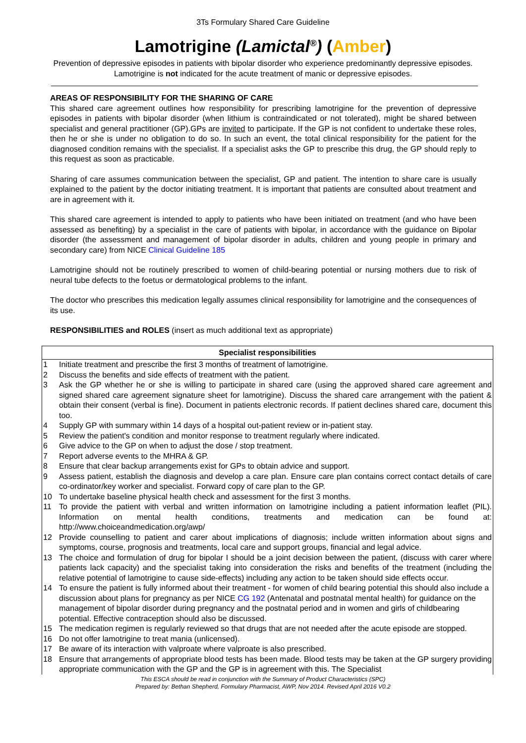3Ts Formulary Shared Care Guideline
Lamotrigine (Lamictal<sup>®</sup>) (Amber)
Prevention of depressive episodes in patients with bipolar disorder who experience predominantly depressive episodes. Lamotrigine is not indicated for the acute treatment of manic or depressive episodes.
AREAS OF RESPONSIBILITY FOR THE SHARING OF CARE
This shared care agreement outlines how responsibility for prescribing lamotrigine for the prevention of depressive episodes in patients with bipolar disorder (when lithium is contraindicated or not tolerated), might be shared between specialist and general practitioner (GP).GPs are invited to participate. If the GP is not confident to undertake these roles, then he or she is under no obligation to do so. In such an event, the total clinical responsibility for the patient for the diagnosed condition remains with the specialist. If a specialist asks the GP to prescribe this drug, the GP should reply to this request as soon as practicable.
Sharing of care assumes communication between the specialist, GP and patient. The intention to share care is usually explained to the patient by the doctor initiating treatment. It is important that patients are consulted about treatment and are in agreement with it.
This shared care agreement is intended to apply to patients who have been initiated on treatment (and who have been assessed as benefiting) by a specialist in the care of patients with bipolar, in accordance with the guidance on Bipolar disorder (the assessment and management of bipolar disorder in adults, children and young people in primary and secondary care) from NICE Clinical Guideline 185
Lamotrigine should not be routinely prescribed to women of child-bearing potential or nursing mothers due to risk of neural tube defects to the foetus or dermatological problems to the infant.
The doctor who prescribes this medication legally assumes clinical responsibility for lamotrigine and the consequences of its use.
RESPONSIBILITIES and ROLES (insert as much additional text as appropriate)
| Specialist responsibilities | |
| --- | --- |
| 1 | Initiate treatment and prescribe the first 3 months of treatment of lamotrigine. |
| 2 | Discuss the benefits and side effects of treatment with the patient. |
| 3 | Ask the GP whether he or she is willing to participate in shared care (using the approved shared care agreement and signed shared care agreement signature sheet for lamotrigine). Discuss the shared care arrangement with the patient & obtain their consent (verbal is fine). Document in patients electronic records. If patient declines shared care, document this too. |
| 4 | Supply GP with summary within 14 days of a hospital out-patient review or in-patient stay. |
| 5 | Review the patient's condition and monitor response to treatment regularly where indicated. |
| 6 | Give advice to the GP on when to adjust the dose / stop treatment. |
| 7 | Report adverse events to the MHRA & GP. |
| 8 | Ensure that clear backup arrangements exist for GPs to obtain advice and support. |
| 9 | Assess patient, establish the diagnosis and develop a care plan. Ensure care plan contains correct contact details of care co-ordinator/key worker and specialist. Forward copy of care plan to the GP. |
| 10 | To undertake baseline physical health check and assessment for the first 3 months. |
| 11 | To provide the patient with verbal and written information on lamotrigine including a patient information leaflet (PIL). Information on mental health conditions, treatments and medication can be found at: http://www.choiceandmedication.org/awp/ |
| 12 | Provide counselling to patient and carer about implications of diagnosis; include written information about signs and symptoms, course, prognosis and treatments, local care and support groups, financial and legal advice. |
| 13 | The choice and formulation of drug for bipolar I should be a joint decision between the patient, (discuss with carer where patients lack capacity) and the specialist taking into consideration the risks and benefits of the treatment (including the relative potential of lamotrigine to cause side-effects) including any action to be taken should side effects occur. |
| 14 | To ensure the patient is fully informed about their treatment - for women of child bearing potential this should also include a discussion about plans for pregnancy as per NICE CG 192 (Antenatal and postnatal mental health) for guidance on the management of bipolar disorder during pregnancy and the postnatal period and in women and girls of childbearing potential. Effective contraception should also be discussed. |
| 15 | The medication regimen is regularly reviewed so that drugs that are not needed after the acute episode are stopped. |
| 16 | Do not offer lamotrigine to treat mania (unlicensed). |
| 17 | Be aware of its interaction with valproate where valproate is also prescribed. |
| 18 | Ensure that arrangements of appropriate blood tests has been made. Blood tests may be taken at the GP surgery providing appropriate communication with the GP and the GP is in agreement with this. The Specialist |
This ESCA should be read in conjunction with the Summary of Product Characteristics (SPC)
Prepared by: Bethan Shepherd, Formulary Pharmacist, AWP, Nov 2014. Revised April 2016 V0.2